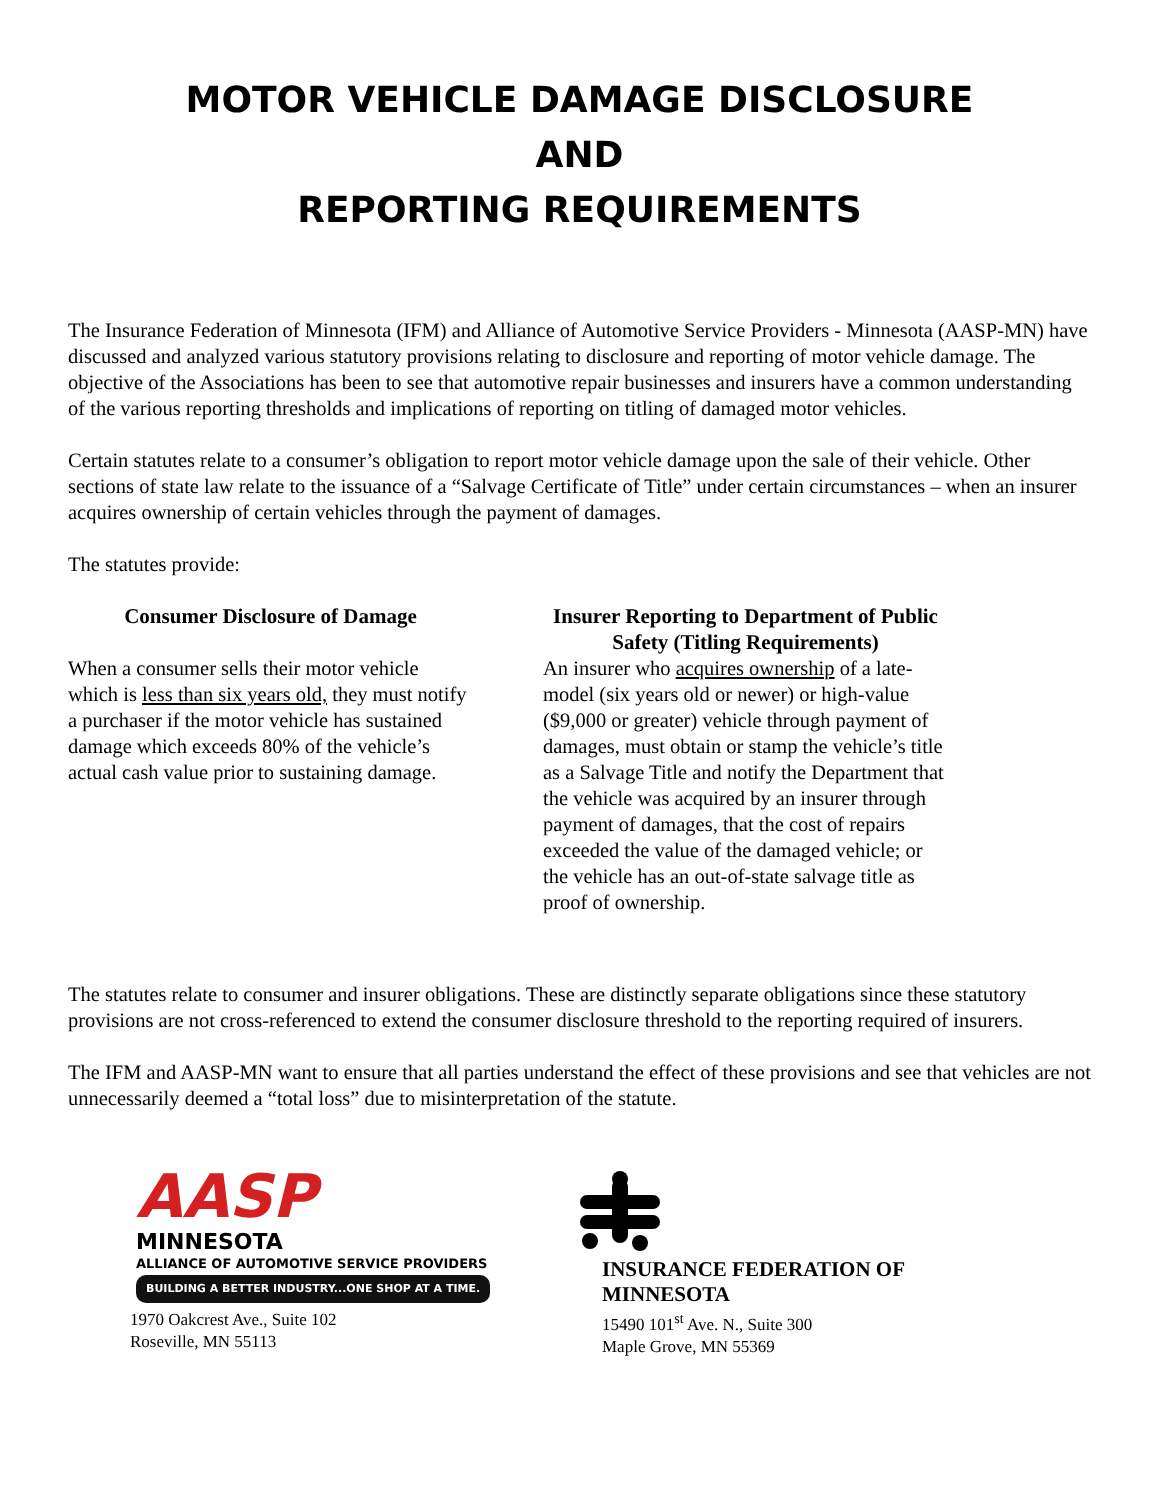MOTOR VEHICLE DAMAGE DISCLOSURE
AND
REPORTING REQUIREMENTS
The Insurance Federation of Minnesota (IFM) and Alliance of Automotive Service Providers - Minnesota (AASP-MN) have discussed and analyzed various statutory provisions relating to disclosure and reporting of motor vehicle damage. The objective of the Associations has been to see that automotive repair businesses and insurers have a common understanding of the various reporting thresholds and implications of reporting on titling of damaged motor vehicles.
Certain statutes relate to a consumer’s obligation to report motor vehicle damage upon the sale of their vehicle. Other sections of state law relate to the issuance of a “Salvage Certificate of Title” under certain circumstances – when an insurer acquires ownership of certain vehicles through the payment of damages.
The statutes provide:
Consumer Disclosure of Damage
When a consumer sells their motor vehicle which is less than six years old, they must notify a purchaser if the motor vehicle has sustained damage which exceeds 80% of the vehicle’s actual cash value prior to sustaining damage.
Insurer Reporting to Department of Public Safety (Titling Requirements)
An insurer who acquires ownership of a late-model (six years old or newer) or high-value ($9,000 or greater) vehicle through payment of damages, must obtain or stamp the vehicle’s title as a Salvage Title and notify the Department that the vehicle was acquired by an insurer through payment of damages, that the cost of repairs exceeded the value of the damaged vehicle; or the vehicle has an out-of-state salvage title as proof of ownership.
The statutes relate to consumer and insurer obligations. These are distinctly separate obligations since these statutory provisions are not cross-referenced to extend the consumer disclosure threshold to the reporting required of insurers.
The IFM and AASP-MN want to ensure that all parties understand the effect of these provisions and see that vehicles are not unnecessarily deemed a “total loss” due to misinterpretation of the statute.
AASP
MINNESOTA
ALLIANCE OF AUTOMOTIVE SERVICE PROVIDERS
BUILDING A BETTER INDUSTRY...ONE SHOP AT A TIME.
1970 Oakcrest Ave., Suite 102
Roseville, MN 55113
INSURANCE FEDERATION OF
MINNESOTA
15490 101<sup>st</sup> Ave. N., Suite 300
Maple Grove, MN 55369